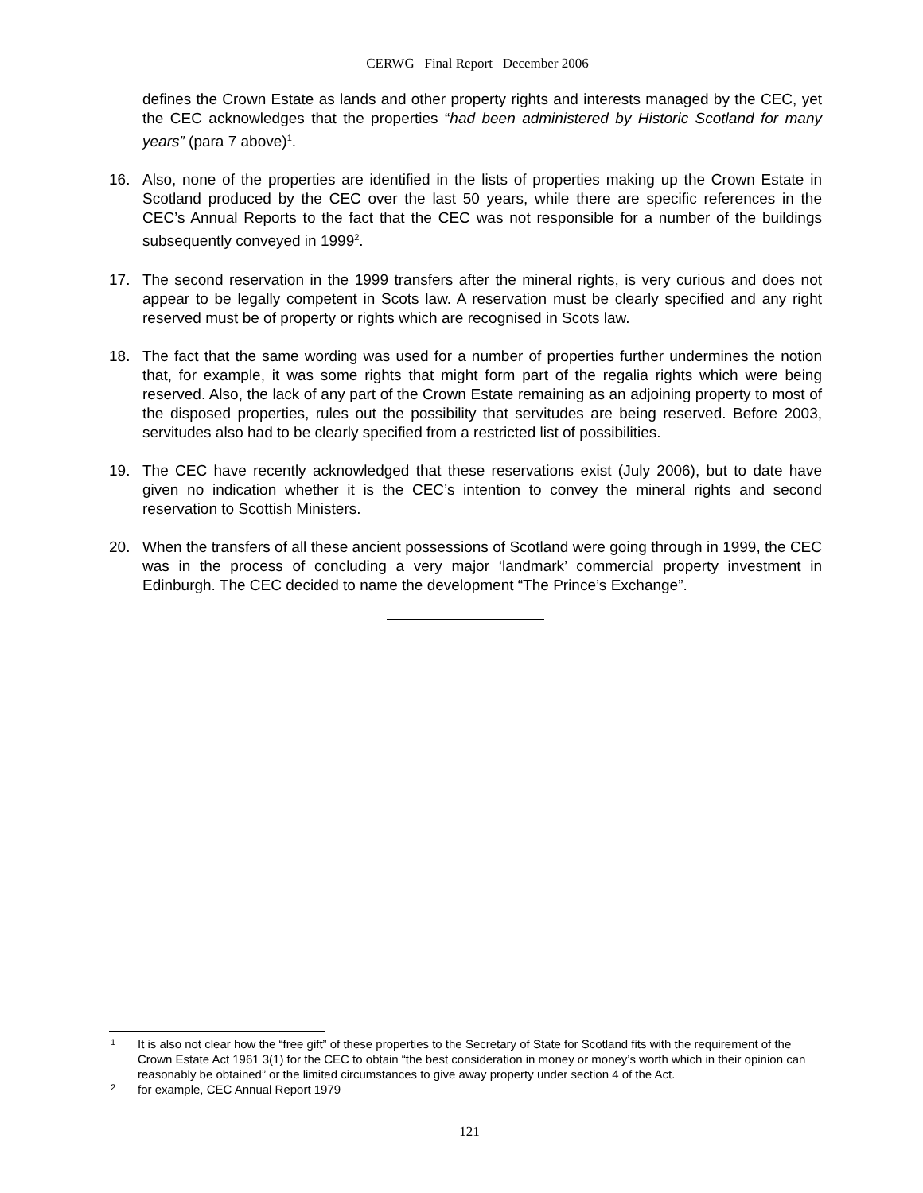CERWG Final Report December 2006
defines the Crown Estate as lands and other property rights and interests managed by the CEC, yet the CEC acknowledges that the properties “had been administered by Historic Scotland for many years” (para 7 above)<sup>1</sup>.
16. Also, none of the properties are identified in the lists of properties making up the Crown Estate in Scotland produced by the CEC over the last 50 years, while there are specific references in the CEC’s Annual Reports to the fact that the CEC was not responsible for a number of the buildings subsequently conveyed in 1999<sup>2</sup>.
17. The second reservation in the 1999 transfers after the mineral rights, is very curious and does not appear to be legally competent in Scots law. A reservation must be clearly specified and any right reserved must be of property or rights which are recognised in Scots law.
18. The fact that the same wording was used for a number of properties further undermines the notion that, for example, it was some rights that might form part of the regalia rights which were being reserved. Also, the lack of any part of the Crown Estate remaining as an adjoining property to most of the disposed properties, rules out the possibility that servitudes are being reserved. Before 2003, servitudes also had to be clearly specified from a restricted list of possibilities.
19. The CEC have recently acknowledged that these reservations exist (July 2006), but to date have given no indication whether it is the CEC’s intention to convey the mineral rights and second reservation to Scottish Ministers.
20. When the transfers of all these ancient possessions of Scotland were going through in 1999, the CEC was in the process of concluding a very major ‘landmark’ commercial property investment in Edinburgh. The CEC decided to name the development “The Prince’s Exchange”.
1
It is also not clear how the “free gift” of these properties to the Secretary of State for Scotland fits with the requirement of the Crown Estate Act 1961 3(1) for the CEC to obtain “the best consideration in money or money’s worth which in their opinion can reasonably be obtained” or the limited circumstances to give away property under section 4 of the Act.
2
for example, CEC Annual Report 1979
121